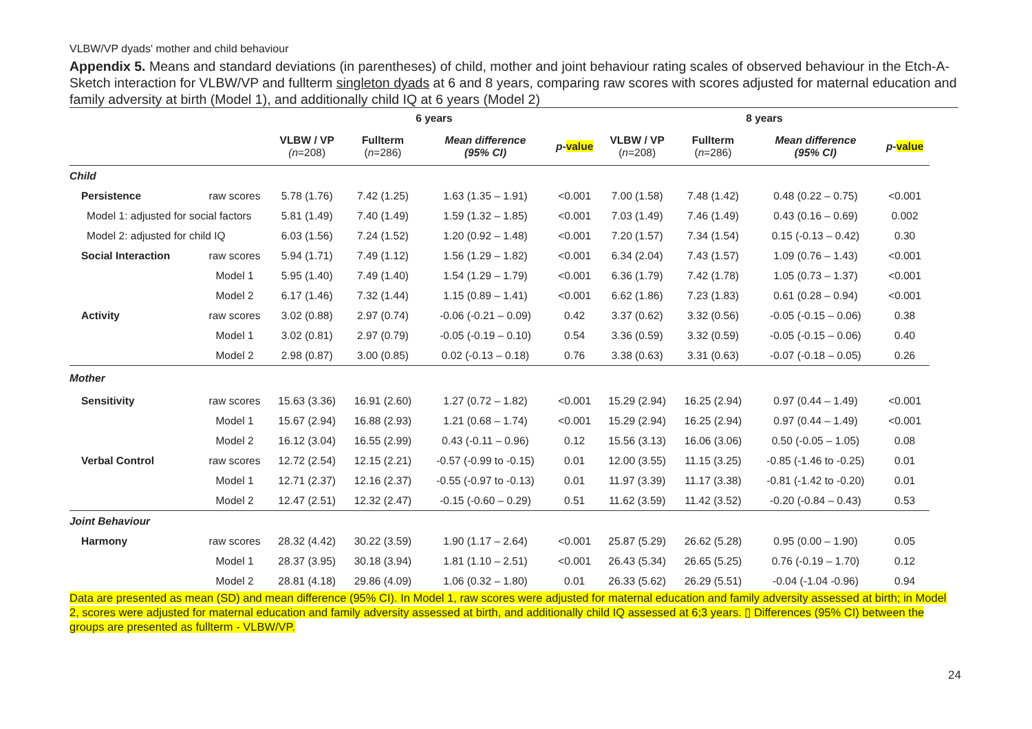VLBW/VP dyads' mother and child behaviour
Appendix 5. Means and standard deviations (in parentheses) of child, mother and joint behaviour rating scales of observed behaviour in the Etch-A-Sketch interaction for VLBW/VP and fullterm singleton dyads at 6 and 8 years, comparing raw scores with scores adjusted for maternal education and family adversity at birth (Model 1), and additionally child IQ at 6 years (Model 2)
| | | 6 years | | | | 8 years | | | |
| --- | --- | --- | --- | --- | --- | --- | --- | --- | --- |
| | | VLBW / VP (n =208) | Fullterm ( n =286) | Mean difference (95% CI) | p - value | VLBW / VP ( n =208) | Fullterm ( n =286) | Mean difference (95% CI) | p - value |
| Child | | | | | | | | | |
| Persistence | raw scores | 5.78 (1.76) | 7.42 (1.25) | 1.63 (1.35 – 1.91) | <0.001 | 7.00 (1.58) | 7.48 (1.42) | 0.48 (0.22 – 0.75) | <0.001 |
| Model 1: adjusted for social factors | | 5.81 (1.49) | 7.40 (1.49) | 1.59 (1.32 – 1.85) | <0.001 | 7.03 (1.49) | 7.46 (1.49) | 0.43 (0.16 – 0.69) | 0.002 |
| Model 2: adjusted for child IQ | | 6.03 (1.56) | 7.24 (1.52) | 1.20 (0.92 – 1.48) | <0.001 | 7.20 (1.57) | 7.34 (1.54) | 0.15 (-0.13 – 0.42) | 0.30 |
| Social Interaction | raw scores | 5.94 (1.71) | 7.49 (1.12) | 1.56 (1.29 – 1.82) | <0.001 | 6.34 (2.04) | 7.43 (1.57) | 1.09 (0.76 – 1.43) | <0.001 |
| | Model 1 | 5.95 (1.40) | 7.49 (1.40) | 1.54 (1.29 – 1.79) | <0.001 | 6.36 (1.79) | 7.42 (1.78) | 1.05 (0.73 – 1.37) | <0.001 |
| | Model 2 | 6.17 (1.46) | 7.32 (1.44) | 1.15 (0.89 – 1.41) | <0.001 | 6.62 (1.86) | 7.23 (1.83) | 0.61 (0.28 – 0.94) | <0.001 |
| Activity | raw scores | 3.02 (0.88) | 2.97 (0.74) | -0.06 (-0.21 – 0.09) | 0.42 | 3.37 (0.62) | 3.32 (0.56) | -0.05 (-0.15 – 0.06) | 0.38 |
| | Model 1 | 3.02 (0.81) | 2.97 (0.79) | -0.05 (-0.19 – 0.10) | 0.54 | 3.36 (0.59) | 3.32 (0.59) | -0.05 (-0.15 – 0.06) | 0.40 |
| | Model 2 | 2.98 (0.87) | 3.00 (0.85) | 0.02 (-0.13 – 0.18) | 0.76 | 3.38 (0.63) | 3.31 (0.63) | -0.07 (-0.18 – 0.05) | 0.26 |
| Mother | | | | | | | | | |
| Sensitivity | raw scores | 15.63 (3.36) | 16.91 (2.60) | 1.27 (0.72 – 1.82) | <0.001 | 15.29 (2.94) | 16.25 (2.94) | 0.97 (0.44 – 1.49) | <0.001 |
| | Model 1 | 15.67 (2.94) | 16.88 (2.93) | 1.21 (0.68 – 1.74) | <0.001 | 15.29 (2.94) | 16.25 (2.94) | 0.97 (0.44 – 1.49) | <0.001 |
| | Model 2 | 16.12 (3.04) | 16.55 (2.99) | 0.43 (-0.11 – 0.96) | 0.12 | 15.56 (3.13) | 16.06 (3.06) | 0.50 (-0.05 – 1.05) | 0.08 |
| Verbal Control | raw scores | 12.72 (2.54) | 12.15 (2.21) | -0.57 (-0.99 to -0.15) | 0.01 | 12.00 (3.55) | 11.15 (3.25) | -0.85 (-1.46 to -0.25) | 0.01 |
| | Model 1 | 12.71 (2.37) | 12.16 (2.37) | -0.55 (-0.97 to -0.13) | 0.01 | 11.97 (3.39) | 11.17 (3.38) | -0.81 (-1.42 to -0.20) | 0.01 |
| | Model 2 | 12.47 (2.51) | 12.32 (2.47) | -0.15 (-0.60 – 0.29) | 0.51 | 11.62 (3.59) | 11.42 (3.52) | -0.20 (-0.84 – 0.43) | 0.53 |
| Joint Behaviour | | | | | | | | | |
| Harmony | raw scores | 28.32 (4.42) | 30.22 (3.59) | 1.90 (1.17 – 2.64) | <0.001 | 25.87 (5.29) | 26.62 (5.28) | 0.95 (0.00 – 1.90) | 0.05 |
| | Model 1 | 28.37 (3.95) | 30.18 (3.94) | 1.81 (1.10 – 2.51) | <0.001 | 26.43 (5.34) | 26.65 (5.25) | 0.76 (-0.19 – 1.70) | 0.12 |
| | Model 2 | 28.81 (4.18) | 29.86 (4.09) | 1.06 (0.32 – 1.80) | 0.01 | 26.33 (5.62) | 26.29 (5.51) | -0.04 (-1.04 -0.96) | 0.94 |
Data are presented as mean (SD) and mean difference (95% CI). In Model 1, raw scores were adjusted for maternal education and family adversity assessed at birth; in Model 2, scores were adjusted for maternal education and family adversity assessed at birth, and additionally child IQ assessed at 6;3 years. ▯ Differences (95% CI) between the groups are presented as fullterm - VLBW/VP.
24